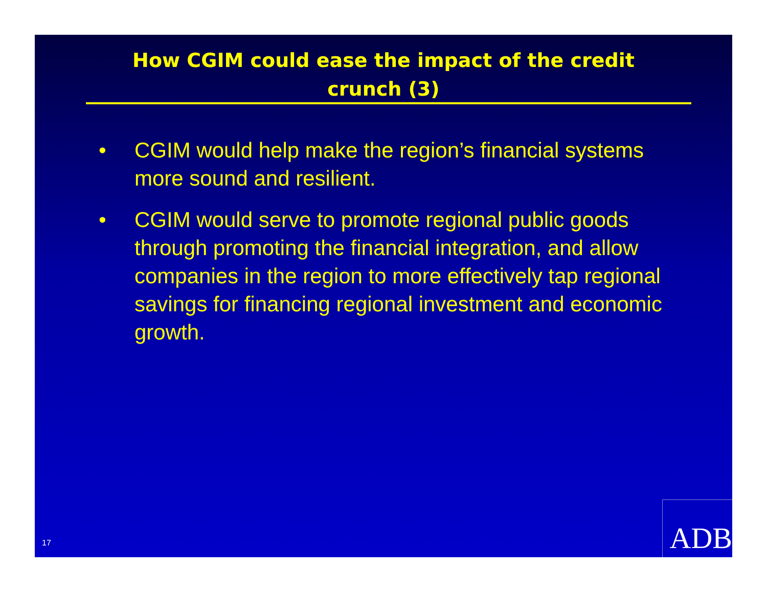How CGIM could ease the impact of the credit
crunch (3)
• CGIM would help make the region’s financial systems more sound and resilient.
• CGIM would serve to promote regional public goods through promoting the financial integration, and allow companies in the region to more effectively tap regional savings for financing regional investment and economic growth.
17 ADB